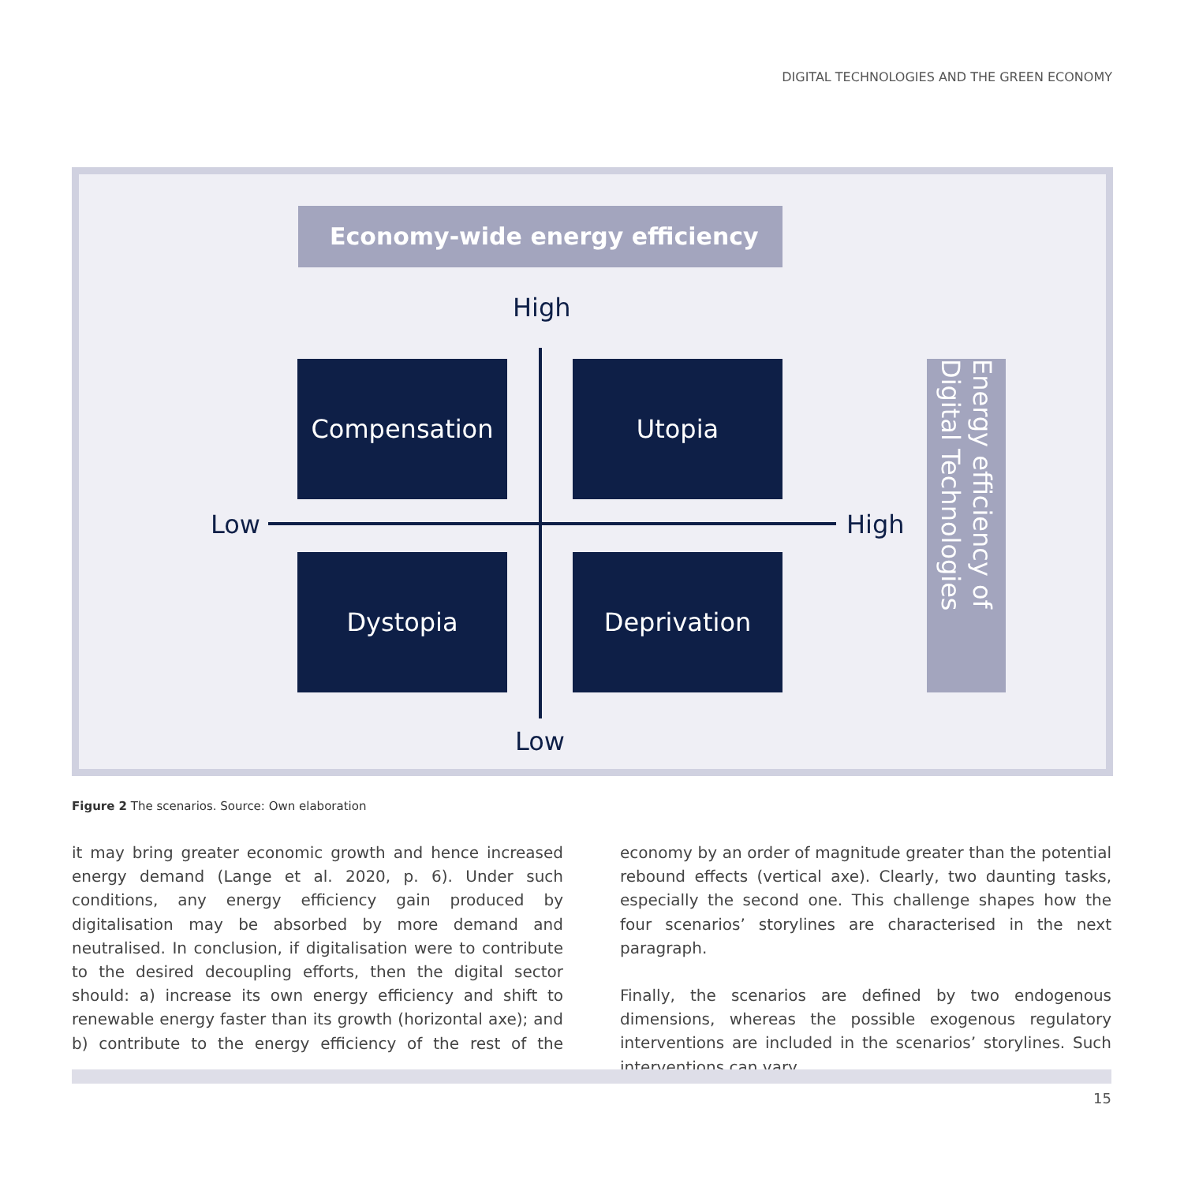DIGITAL TECHNOLOGIES AND THE GREEN ECONOMY
Economy-wide energy efficiency
High
Compensation Utopia
Low High
Dystopia Deprivation
Low
Energy efficiency of Digital Technologies
Figure 2 The scenarios. Source: Own elaboration
it may bring greater economic growth and hence increased energy demand (Lange et al. 2020, p. 6). Under such conditions, any energy efficiency gain produced by digitalisation may be absorbed by more demand and neutralised. In conclusion, if digitalisation were to contribute to the desired decoupling efforts, then the digital sector should: a) increase its own energy efficiency and shift to renewable energy faster than its growth (horizontal axe); and b) contribute to the energy efficiency of the rest of the economy by an order of magnitude greater than the potential rebound effects (vertical axe). Clearly, two daunting tasks, especially the second one. This challenge shapes how the four scenarios’ storylines are characterised in the next paragraph.
Finally, the scenarios are defined by two endogenous dimensions, whereas the possible exogenous regulatory interventions are included in the scenarios’ storylines. Such interventions can vary
15